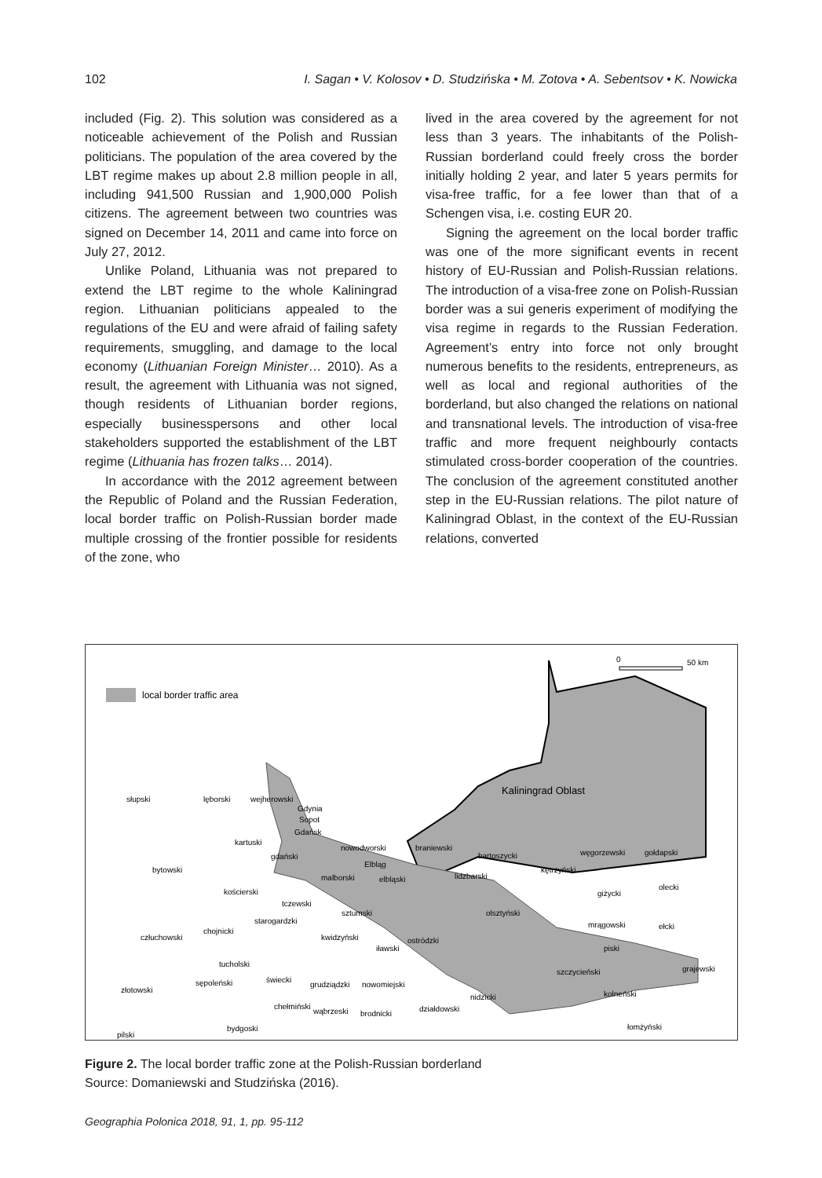102 I. Sagan • V. Kolosov • D. Studzińska • M. Zotova • A. Sebentsov • K. Nowicka
included (Fig. 2). This solution was considered as a noticeable achievement of the Polish and Russian politicians. The population of the area covered by the LBT regime makes up about 2.8 million people in all, including 941,500 Russian and 1,900,000 Polish citizens. The agreement between two countries was signed on December 14, 2011 and came into force on July 27, 2012.
Unlike Poland, Lithuania was not prepared to extend the LBT regime to the whole Kaliningrad region. Lithuanian politicians appealed to the regulations of the EU and were afraid of failing safety requirements, smuggling, and damage to the local economy (Lithuanian Foreign Minister… 2010). As a result, the agreement with Lithuania was not signed, though residents of Lithuanian border regions, especially businesspersons and other local stakeholders supported the establishment of the LBT regime (Lithuania has frozen talks… 2014).
In accordance with the 2012 agreement between the Republic of Poland and the Russian Federation, local border traffic on Polish-Russian border made multiple crossing of the frontier possible for residents of the zone, who
lived in the area covered by the agreement for not less than 3 years. The inhabitants of the Polish-Russian borderland could freely cross the border initially holding 2 year, and later 5 years permits for visa-free traffic, for a fee lower than that of a Schengen visa, i.e. costing EUR 20.
Signing the agreement on the local border traffic was one of the more significant events in recent history of EU-Russian and Polish-Russian relations. The introduction of a visa-free zone on Polish-Russian border was a sui generis experiment of modifying the visa regime in regards to the Russian Federation. Agreement’s entry into force not only brought numerous benefits to the residents, entrepreneurs, as well as local and regional authorities of the borderland, but also changed the relations on national and transnational levels. The introduction of visa-free traffic and more frequent neighbourly contacts stimulated cross-border cooperation of the countries. The conclusion of the agreement constituted another step in the EU-Russian relations. The pilot nature of Kaliningrad Oblast, in the context of the EU-Russian relations, converted
local border traffic area
0
50 km
Kaliningrad Oblast
słupski
lęborski
wejherowski
Gdynia
Sopot
Gdańsk
kartuski
gdański
nowodworski
braniewski
bartoszycki
węgorzewski
gołdapski
Elbląg
lidzbarski
kętrzyński
bytowski
malborski
elbląski
kościerski
giżycki
olecki
tczewski
sztumski
olsztyński
starogardzki
chojnicki
mrągowski
ełcki
człuchowski
kwidzyński
ostródzki
iławski
piski
tucholski
szczycieński
grajewski
sępoleński
świecki
grudziądzki
nowomiejski
złotowski
nidzicki
kolneński
chełmiński
wąbrzeski
brodnicki
działdowski
bydgoski
pilski
łomżyński
Figure 2. The local border traffic zone at the Polish-Russian borderland
Source: Domaniewski and Studzińska (2016).
Geographia Polonica 2018, 91, 1, pp. 95-112